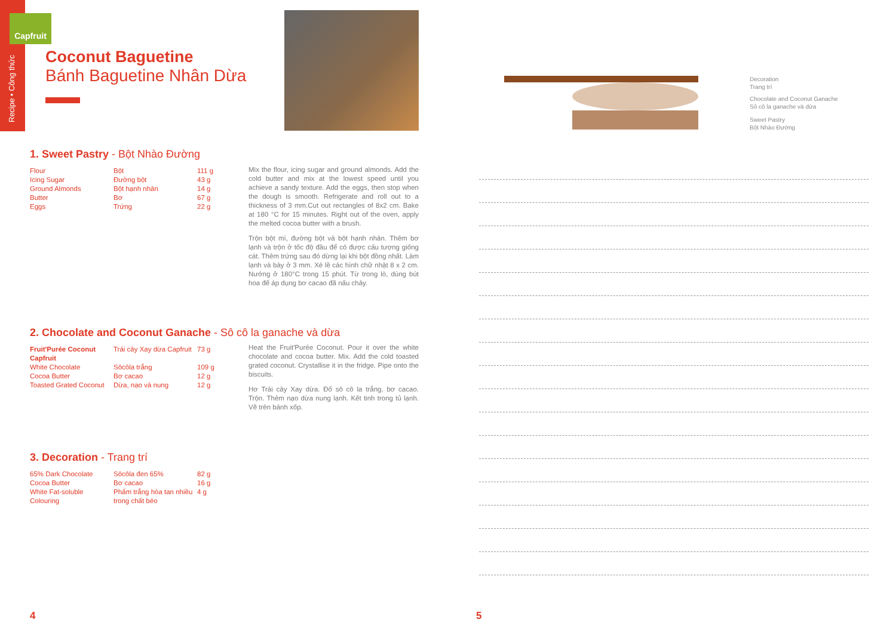Capfruit
Recipe • Công thức
Coconut Baguetine
Bánh Baguetine Nhân Dừa
1. Sweet Pastry - Bột Nhào Đường
| Flour | Bột | 111 g |
| Icing Sugar | Đường bột | 43 g |
| Ground Almonds | Bột hạnh nhân | 14 g |
| Butter | Bơ | 67 g |
| Eggs | Trứng | 22 g |
Mix the flour, icing sugar and ground almonds. Add the cold butter and mix at the lowest speed until you achieve a sandy texture. Add the eggs, then stop when the dough is smooth. Refrigerate and roll out to a thickness of 3 mm.Cut out rectangles of 8x2 cm. Bake at 180 °C for 15 minutes. Right out of the oven, apply the melted cocoa butter with a brush.
Trộn bột mì, đường bột và bột hạnh nhân. Thêm bơ lạnh và trộn ở tốc độ đầu để có được cấu tượng giống cát. Thêm trứng sau đó dừng lại khi bột đồng nhất. Làm lạnh và bày ở 3 mm. Xé lề các hình chữ nhật 8 x 2 cm. Nướng ở 180°C trong 15 phút. Từ trong lò, dùng bút hoa để áp dụng bơ cacao đã nấu chảy.
2. Chocolate and Coconut Ganache - Sô cô la ganache và dừa
| Fruit'Purée Coconut Capfruit | Trái cây Xay dừa Capfruit | 73 g |
| White Chocolate | Sôcôla trắng | 109 g |
| Cocoa Butter | Bơ cacao | 12 g |
| Toasted Grated Coconut | Dừa, nạo và nung | 12 g |
Heat the Fruit'Purée Coconut. Pour it over the white chocolate and cocoa butter. Mix. Add the cold toasted grated coconut. Crystallise it in the fridge. Pipe onto the biscuits.
Hơ Trái cây Xay dừa. Đổ sô cô la trắng, bơ cacao. Trộn. Thêm nạo dừa nung lạnh. Kết tinh trong tủ lạnh. Vẽ trên bánh xốp.
3. Decoration - Trang trí
| 65% Dark Chocolate | Sôcôla đen 65% | 82 g |
| Cocoa Butter | Bơ cacao | 16 g |
| White Fat-soluble Colouring | Phẩm trắng hòa tan nhiều trong chất béo | 4 g |
4
Decoration
Trang trí
Chocolate and Coconut Ganache
Sô cô la ganache và dừa
Sweet Pastry
Bột Nhào Đường
5